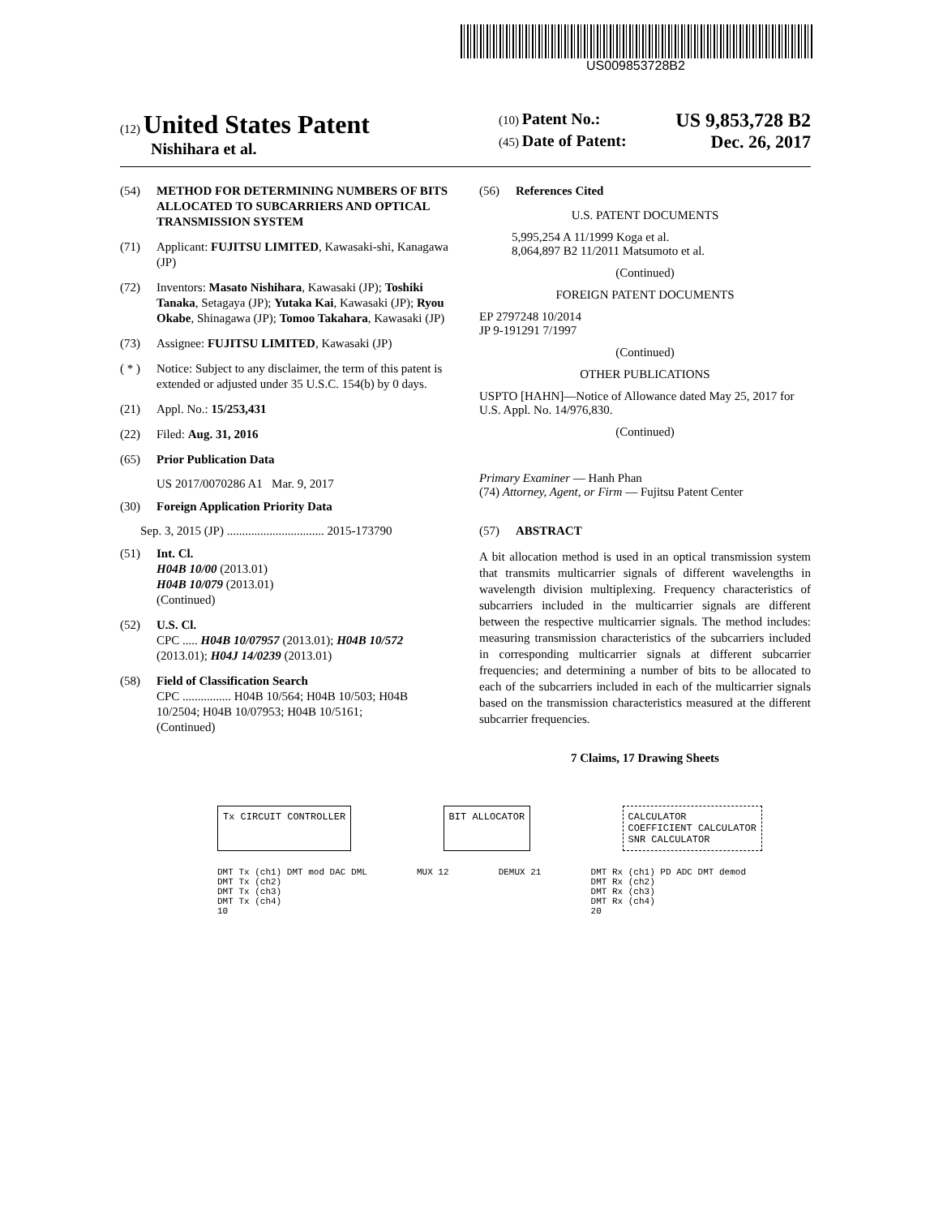US009853728B2
(12) United States Patent
Nishihara et al.
(10) Patent No.: US 9,853,728 B2
(45) Date of Patent: Dec. 26, 2017
(54) METHOD FOR DETERMINING NUMBERS OF BITS ALLOCATED TO SUBCARRIERS AND OPTICAL TRANSMISSION SYSTEM
(71) Applicant: FUJITSU LIMITED, Kawasaki-shi, Kanagawa (JP)
(72) Inventors: Masato Nishihara, Kawasaki (JP); Toshiki Tanaka, Setagaya (JP); Yutaka Kai, Kawasaki (JP); Ryou Okabe, Shinagawa (JP); Tomoo Takahara, Kawasaki (JP)
(73) Assignee: FUJITSU LIMITED, Kawasaki (JP)
( * ) Notice: Subject to any disclaimer, the term of this patent is extended or adjusted under 35 U.S.C. 154(b) by 0 days.
(21) Appl. No.: 15/253,431
(22) Filed: Aug. 31, 2016
(65) Prior Publication Data
US 2017/0070286 A1 Mar. 9, 2017
(30) Foreign Application Priority Data
Sep. 3, 2015 (JP) ................................ 2015-173790
(51) Int. Cl.
H04B 10/00 (2013.01)
H04B 10/079 (2013.01)
(Continued)
(52) U.S. Cl.
CPC ..... H04B 10/07957 (2013.01); H04B 10/572 (2013.01); H04J 14/0239 (2013.01)
(58) Field of Classification Search
CPC ................ H04B 10/564; H04B 10/503; H04B 10/2504; H04B 10/07953; H04B 10/5161;
(Continued)
(56) References Cited
U.S. PATENT DOCUMENTS
5,995,254 A 11/1999 Koga et al.
8,064,897 B2 11/2011 Matsumoto et al.
(Continued)
FOREIGN PATENT DOCUMENTS
EP 2797248 10/2014
JP 9-191291 7/1997
(Continued)
OTHER PUBLICATIONS
USPTO [HAHN]—Notice of Allowance dated May 25, 2017 for U.S. Appl. No. 14/976,830.
(Continued)
Primary Examiner — Hanh Phan
(74) Attorney, Agent, or Firm — Fujitsu Patent Center
(57) ABSTRACT
A bit allocation method is used in an optical transmission system that transmits multicarrier signals of different wavelengths in wavelength division multiplexing. Frequency characteristics of subcarriers included in the multicarrier signals are different between the respective multicarrier signals. The method includes: measuring transmission characteristics of the subcarriers included in corresponding multicarrier signals at different subcarrier frequencies; and determining a number of bits to be allocated to each of the subcarriers included in each of the multicarrier signals based on the transmission characteristics measured at the different subcarrier frequencies.
7 Claims, 17 Drawing Sheets
Tx CIRCUIT CONTROLLER BIT ALLOCATOR CALCULATOR
COEFFICIENT CALCULATOR
SNR CALCULATOR
DMT Tx (ch1) DMT mod DAC DML
DMT Tx (ch2)
DMT Tx (ch3)
DMT Tx (ch4)
10
MUX 12 DEMUX 21 DMT Rx (ch1) PD ADC DMT demod
DMT Rx (ch2)
DMT Rx (ch3)
DMT Rx (ch4)
20